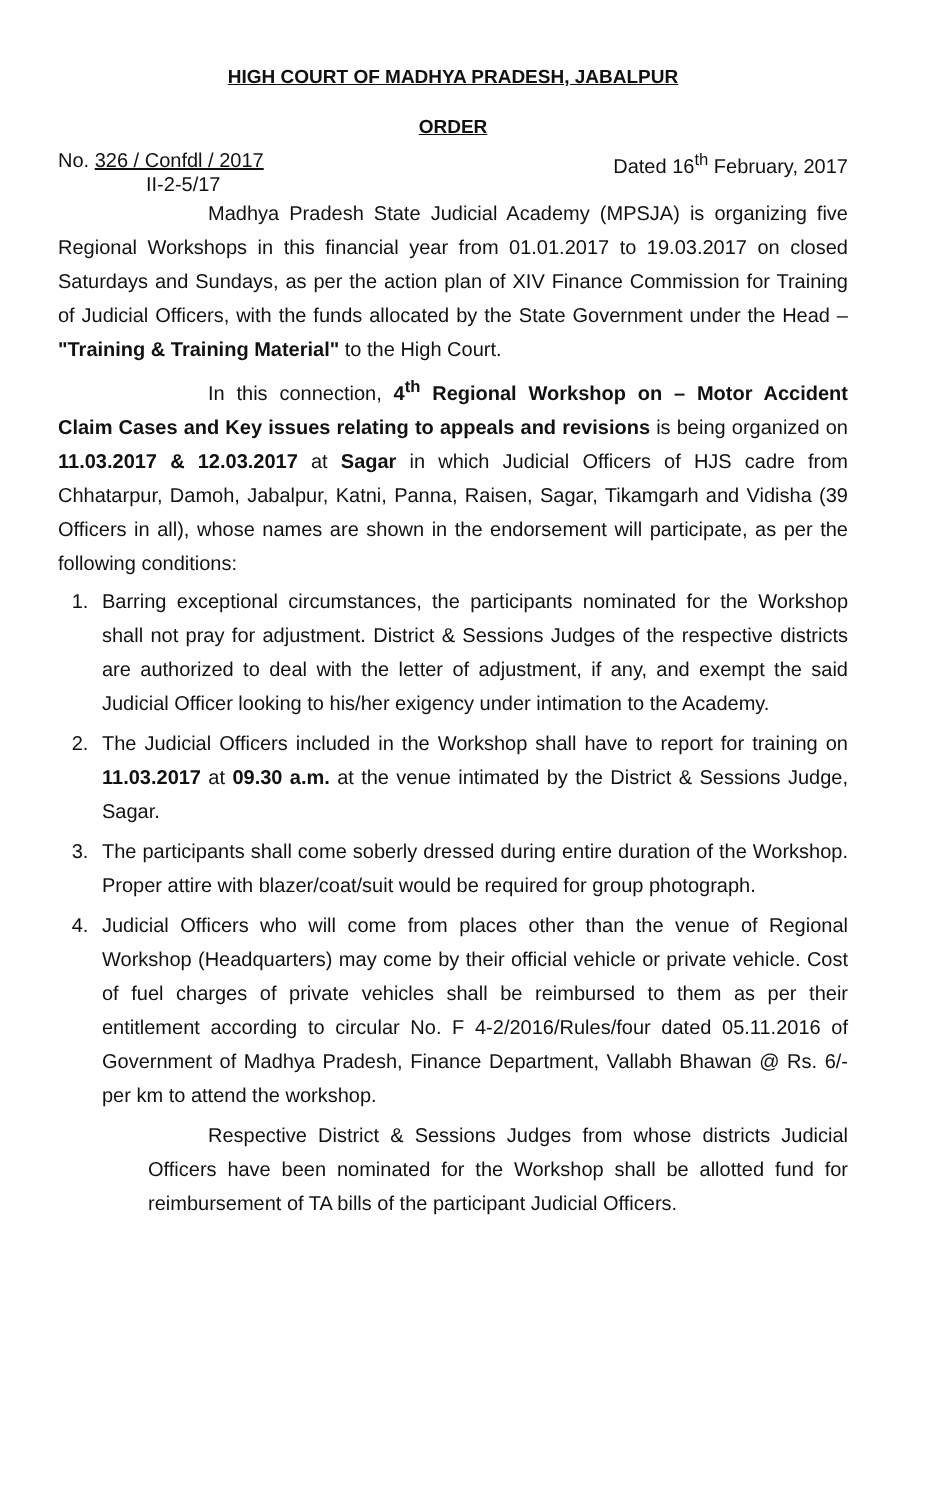HIGH COURT OF MADHYA PRADESH, JABALPUR
ORDER
No. 326 / Confdl / 2017
II-2-5/17
Dated 16<sup>th</sup> February, 2017
Madhya Pradesh State Judicial Academy (MPSJA) is organizing five Regional Workshops in this financial year from 01.01.2017 to 19.03.2017 on closed Saturdays and Sundays, as per the action plan of XIV Finance Commission for Training of Judicial Officers, with the funds allocated by the State Government under the Head – "Training & Training Material" to the High Court.
In this connection, 4<sup>th</sup> Regional Workshop on – Motor Accident Claim Cases and Key issues relating to appeals and revisions is being organized on 11.03.2017 & 12.03.2017 at Sagar in which Judicial Officers of HJS cadre from Chhatarpur, Damoh, Jabalpur, Katni, Panna, Raisen, Sagar, Tikamgarh and Vidisha (39 Officers in all), whose names are shown in the endorsement will participate, as per the following conditions:
1. Barring exceptional circumstances, the participants nominated for the Workshop shall not pray for adjustment. District & Sessions Judges of the respective districts are authorized to deal with the letter of adjustment, if any, and exempt the said Judicial Officer looking to his/her exigency under intimation to the Academy.
2. The Judicial Officers included in the Workshop shall have to report for training on 11.03.2017 at 09.30 a.m. at the venue intimated by the District & Sessions Judge, Sagar.
3. The participants shall come soberly dressed during entire duration of the Workshop. Proper attire with blazer/coat/suit would be required for group photograph.
4. Judicial Officers who will come from places other than the venue of Regional Workshop (Headquarters) may come by their official vehicle or private vehicle. Cost of fuel charges of private vehicles shall be reimbursed to them as per their entitlement according to circular No. F 4-2/2016/Rules/four dated 05.11.2016 of Government of Madhya Pradesh, Finance Department, Vallabh Bhawan @ Rs. 6/- per km to attend the workshop.
Respective District & Sessions Judges from whose districts Judicial Officers have been nominated for the Workshop shall be allotted fund for reimbursement of TA bills of the participant Judicial Officers.